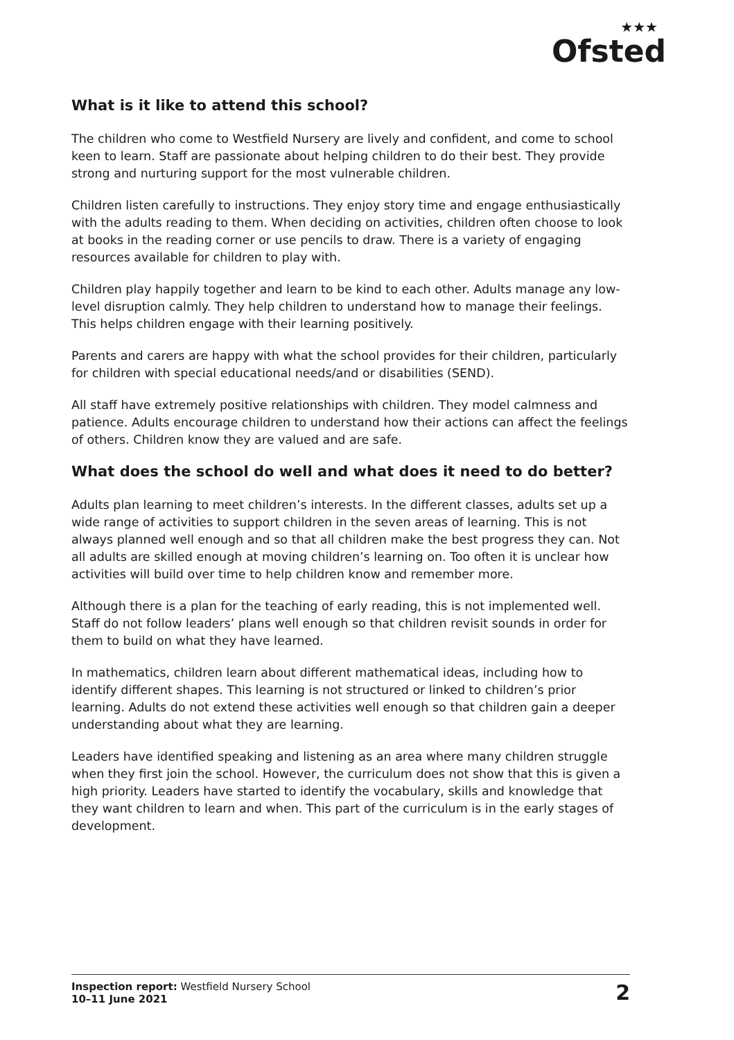★★★
Ofsted
What is it like to attend this school?
The children who come to Westfield Nursery are lively and confident, and come to school keen to learn. Staff are passionate about helping children to do their best. They provide strong and nurturing support for the most vulnerable children.
Children listen carefully to instructions. They enjoy story time and engage enthusiastically with the adults reading to them. When deciding on activities, children often choose to look at books in the reading corner or use pencils to draw. There is a variety of engaging resources available for children to play with.
Children play happily together and learn to be kind to each other. Adults manage any low-level disruption calmly. They help children to understand how to manage their feelings. This helps children engage with their learning positively.
Parents and carers are happy with what the school provides for their children, particularly for children with special educational needs/and or disabilities (SEND).
All staff have extremely positive relationships with children. They model calmness and patience. Adults encourage children to understand how their actions can affect the feelings of others. Children know they are valued and are safe.
What does the school do well and what does it need to do better?
Adults plan learning to meet children’s interests. In the different classes, adults set up a wide range of activities to support children in the seven areas of learning. This is not always planned well enough and so that all children make the best progress they can. Not all adults are skilled enough at moving children’s learning on. Too often it is unclear how activities will build over time to help children know and remember more.
Although there is a plan for the teaching of early reading, this is not implemented well. Staff do not follow leaders’ plans well enough so that children revisit sounds in order for them to build on what they have learned.
In mathematics, children learn about different mathematical ideas, including how to identify different shapes. This learning is not structured or linked to children’s prior learning. Adults do not extend these activities well enough so that children gain a deeper understanding about what they are learning.
Leaders have identified speaking and listening as an area where many children struggle when they first join the school. However, the curriculum does not show that this is given a high priority. Leaders have started to identify the vocabulary, skills and knowledge that they want children to learn and when. This part of the curriculum is in the early stages of development.
Inspection report: Westfield Nursery School
10–11 June 2021
2